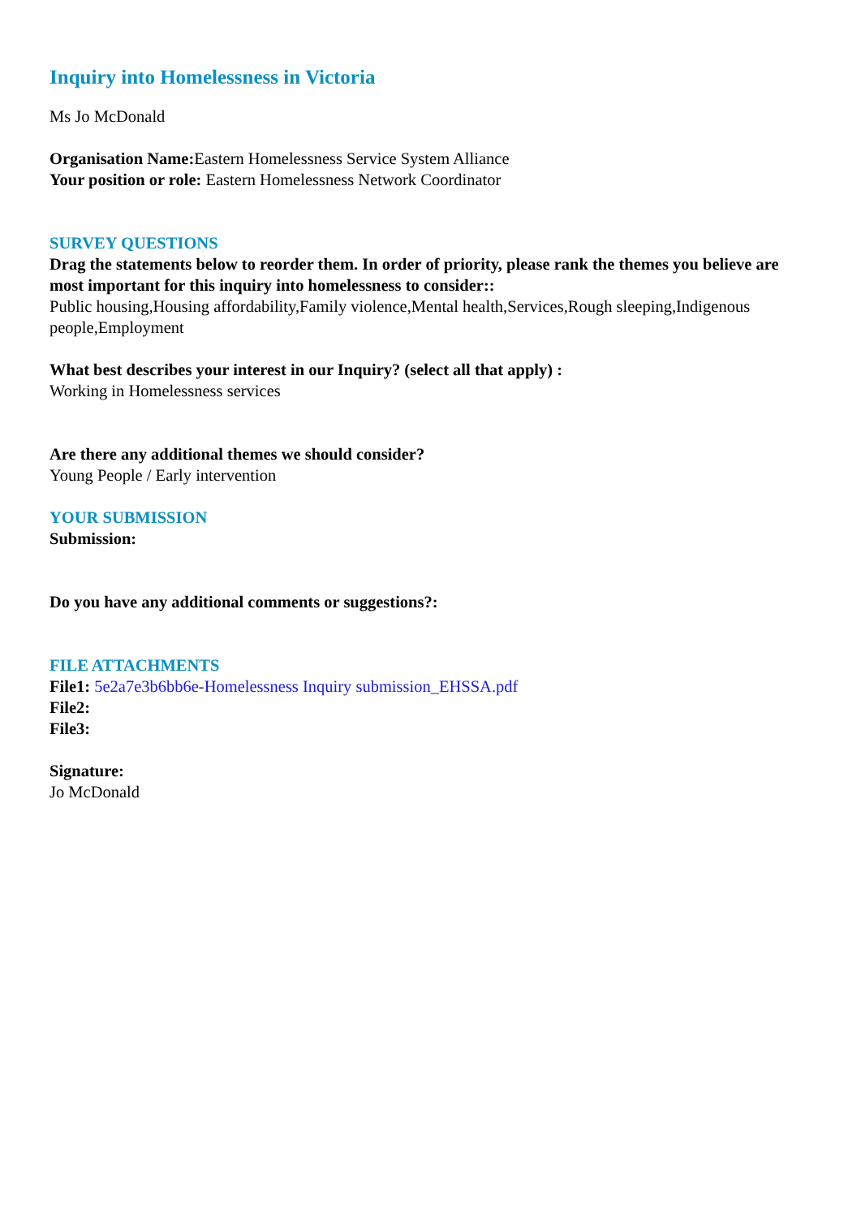Inquiry into Homelessness in Victoria
Ms Jo McDonald
Organisation Name: Eastern Homelessness Service System Alliance
Your position or role: Eastern Homelessness Network Coordinator
SURVEY QUESTIONS
Drag the statements below to reorder them. In order of priority, please rank the themes you believe are most important for this inquiry into homelessness to consider::
Public housing,Housing affordability,Family violence,Mental health,Services,Rough sleeping,Indigenous people,Employment
What best describes your interest in our Inquiry? (select all that apply) :
Working in Homelessness services
Are there any additional themes we should consider?
Young People / Early intervention
YOUR SUBMISSION
Submission:
Do you have any additional comments or suggestions?:
FILE ATTACHMENTS
File1: 5e2a7e3b6bb6e-Homelessness Inquiry submission_EHSSA.pdf
File2:
File3:
Signature:
Jo McDonald